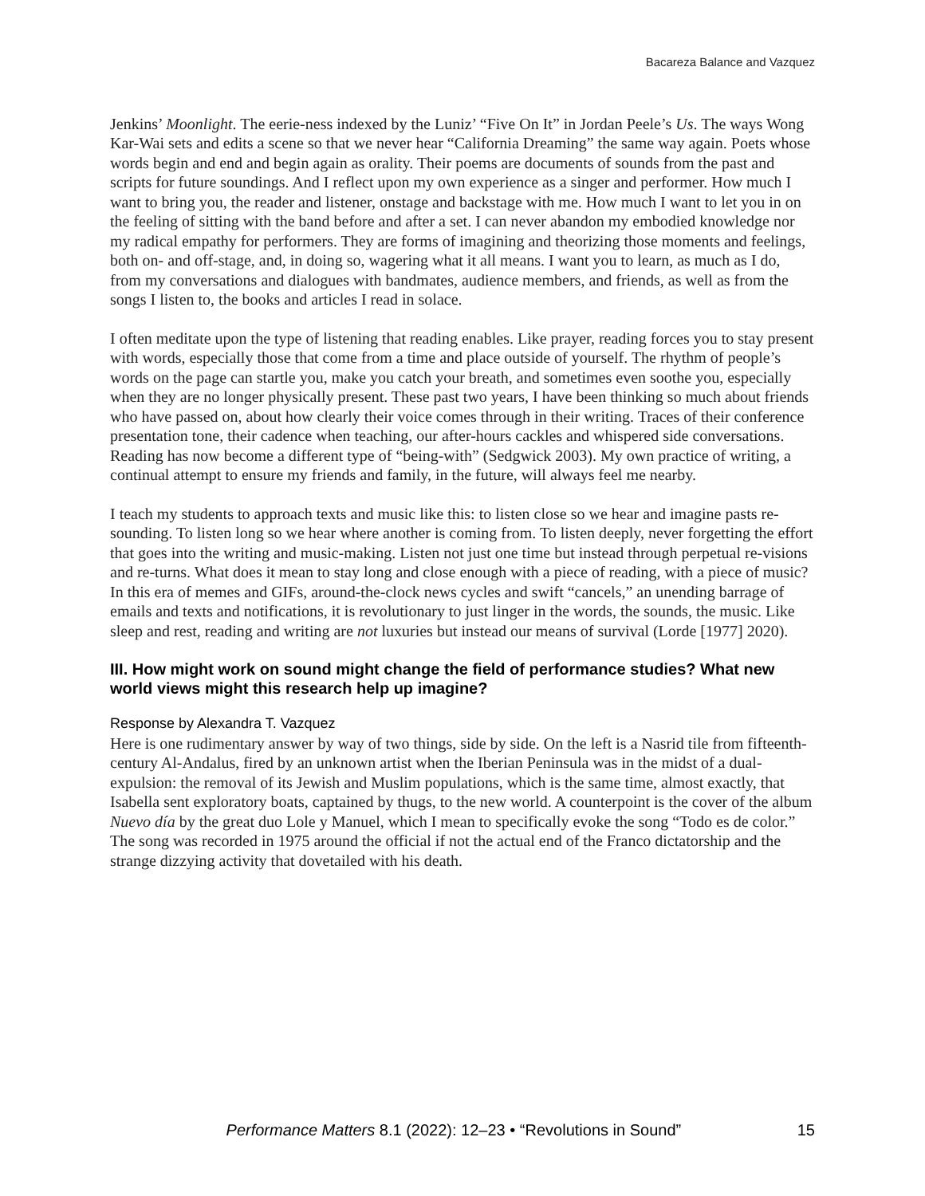Bacareza Balance and Vazquez
Jenkins’ Moonlight. The eerie-ness indexed by the Luniz’ “Five On It” in Jordan Peele’s Us. The ways Wong Kar-Wai sets and edits a scene so that we never hear “California Dreaming” the same way again. Poets whose words begin and end and begin again as orality. Their poems are documents of sounds from the past and scripts for future soundings. And I reflect upon my own experience as a singer and performer. How much I want to bring you, the reader and listener, onstage and backstage with me. How much I want to let you in on the feeling of sitting with the band before and after a set. I can never abandon my embodied knowledge nor my radical empathy for performers. They are forms of imagining and theorizing those moments and feelings, both on- and off-stage, and, in doing so, wagering what it all means. I want you to learn, as much as I do, from my conversations and dialogues with bandmates, audience members, and friends, as well as from the songs I listen to, the books and articles I read in solace.
I often meditate upon the type of listening that reading enables. Like prayer, reading forces you to stay present with words, especially those that come from a time and place outside of yourself. The rhythm of people’s words on the page can startle you, make you catch your breath, and sometimes even soothe you, especially when they are no longer physically present. These past two years, I have been thinking so much about friends who have passed on, about how clearly their voice comes through in their writing. Traces of their conference presentation tone, their cadence when teaching, our after-hours cackles and whispered side conversations. Reading has now become a different type of “being-with” (Sedgwick 2003). My own practice of writing, a continual attempt to ensure my friends and family, in the future, will always feel me nearby.
I teach my students to approach texts and music like this: to listen close so we hear and imagine pasts re-sounding. To listen long so we hear where another is coming from. To listen deeply, never forgetting the effort that goes into the writing and music-making. Listen not just one time but instead through perpetual re-visions and re-turns. What does it mean to stay long and close enough with a piece of reading, with a piece of music? In this era of memes and GIFs, around-the-clock news cycles and swift “cancels,” an unending barrage of emails and texts and notifications, it is revolutionary to just linger in the words, the sounds, the music. Like sleep and rest, reading and writing are not luxuries but instead our means of survival (Lorde [1977] 2020).
III. How might work on sound might change the field of performance studies? What new world views might this research help up imagine?
Response by Alexandra T. Vazquez
Here is one rudimentary answer by way of two things, side by side. On the left is a Nasrid tile from fifteenth-century Al-Andalus, fired by an unknown artist when the Iberian Peninsula was in the midst of a dual-expulsion: the removal of its Jewish and Muslim populations, which is the same time, almost exactly, that Isabella sent exploratory boats, captained by thugs, to the new world. A counterpoint is the cover of the album Nuevo día by the great duo Lole y Manuel, which I mean to specifically evoke the song “Todo es de color.” The song was recorded in 1975 around the official if not the actual end of the Franco dictatorship and the strange dizzying activity that dovetailed with his death.
Performance Matters 8.1 (2022): 12–23 • “Revolutions in Sound” 15